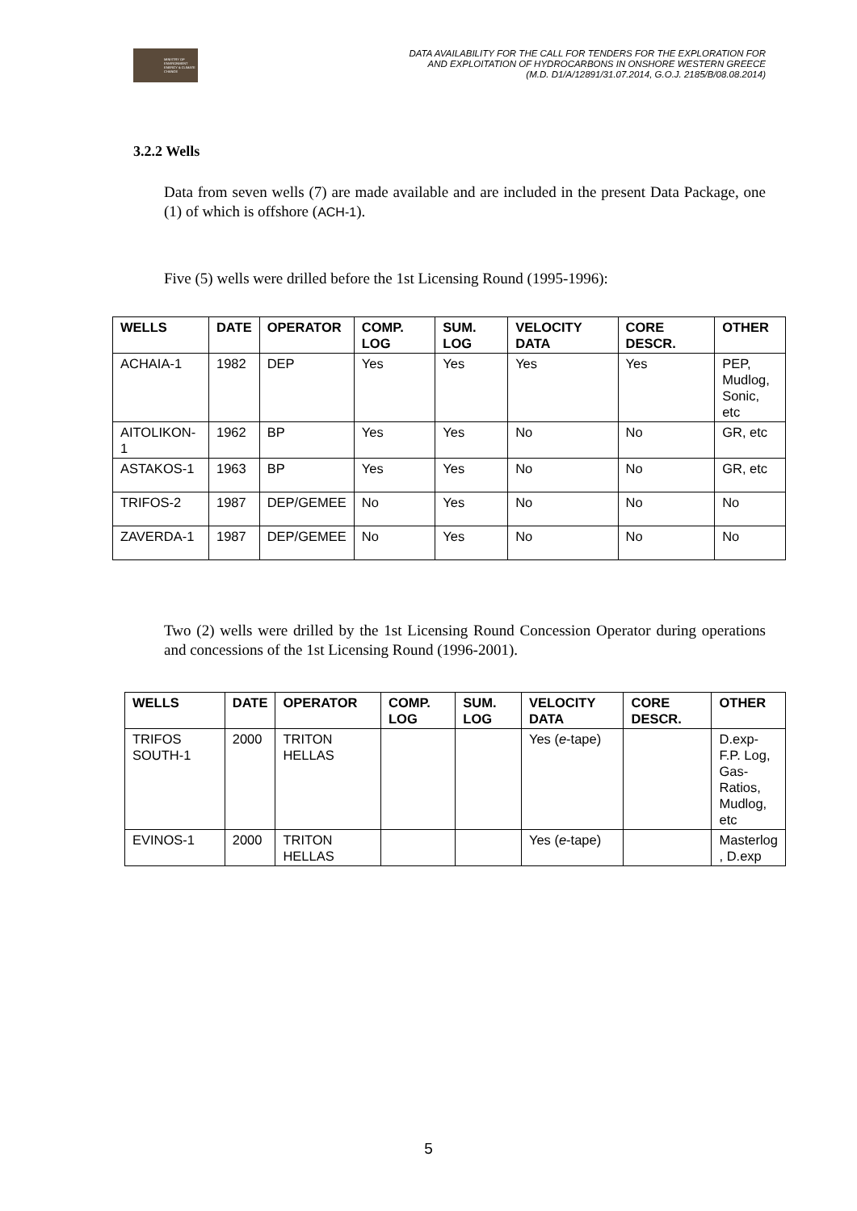MINISTRY OF ENVIRONMENT ENERGY & CLIMATE CHANGE
DATA AVAILABILITY FOR THE CALL FOR TENDERS FOR THE EXPLORATION FOR
AND EXPLOITATION OF HYDROCARBONS IN ONSHORE WESTERN GREECE
(M.D. D1/A/12891/31.07.2014, G.O.J. 2185/B/08.08.2014)
3.2.2 Wells
Data from seven wells (7) are made available and are included in the present Data Package, one (1) of which is offshore (ACH-1).
Five (5) wells were drilled before the 1st Licensing Round (1995-1996):
| WELLS | DATE | OPERATOR | COMP. LOG | SUM. LOG | VELOCITY DATA | CORE DESCR. | OTHER |
| --- | --- | --- | --- | --- | --- | --- | --- |
| ACHAIA-1 | 1982 | DEP | Yes | Yes | Yes | Yes | PEP, Mudlog, Sonic, etc |
| AITOLIKON-1 | 1962 | BP | Yes | Yes | No | No | GR, etc |
| ASTAKOS-1 | 1963 | BP | Yes | Yes | No | No | GR, etc |
| TRIFOS-2 | 1987 | DEP/GEMEE | No | Yes | No | No | No |
| ZAVERDA-1 | 1987 | DEP/GEMEE | No | Yes | No | No | No |
Two (2) wells were drilled by the 1st Licensing Round Concession Operator during operations and concessions of the 1st Licensing Round (1996-2001).
| WELLS | DATE | OPERATOR | COMP. LOG | SUM. LOG | VELOCITY DATA | CORE DESCR. | OTHER |
| --- | --- | --- | --- | --- | --- | --- | --- |
| TRIFOS SOUTH-1 | 2000 | TRITON HELLAS | | | Yes ( e -tape) | | D.exp- F.P. Log, Gas- Ratios, Mudlog, etc |
| EVINOS-1 | 2000 | TRITON HELLAS | | | Yes ( e -tape) | | Masterlog , D.exp |
5